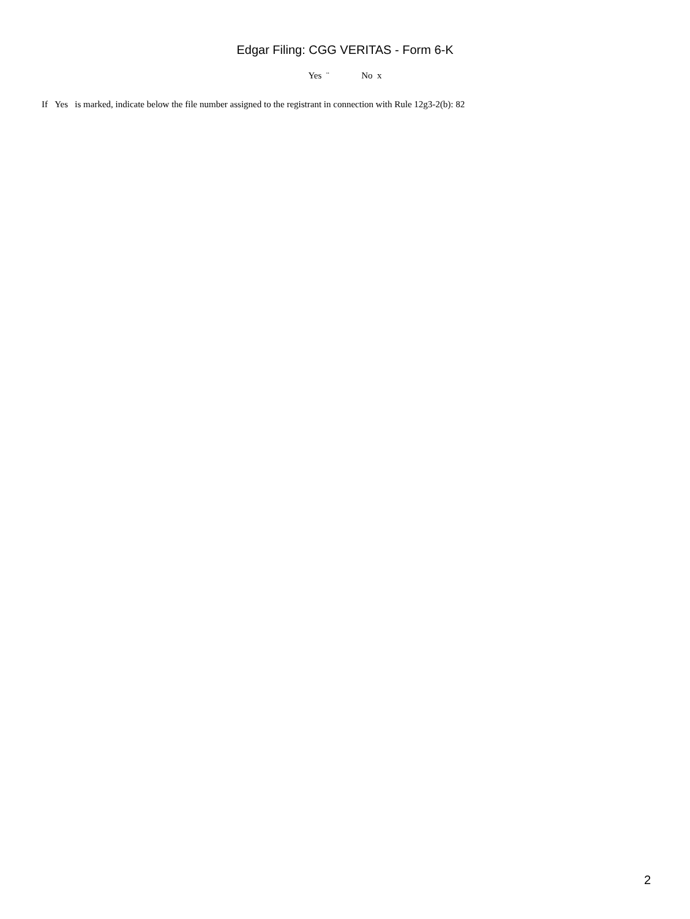Edgar Filing: CGG VERITAS - Form 6-K
Yes ¨ No x
If Yes is marked, indicate below the file number assigned to the registrant in connection with Rule 12g3-2(b): 82
2